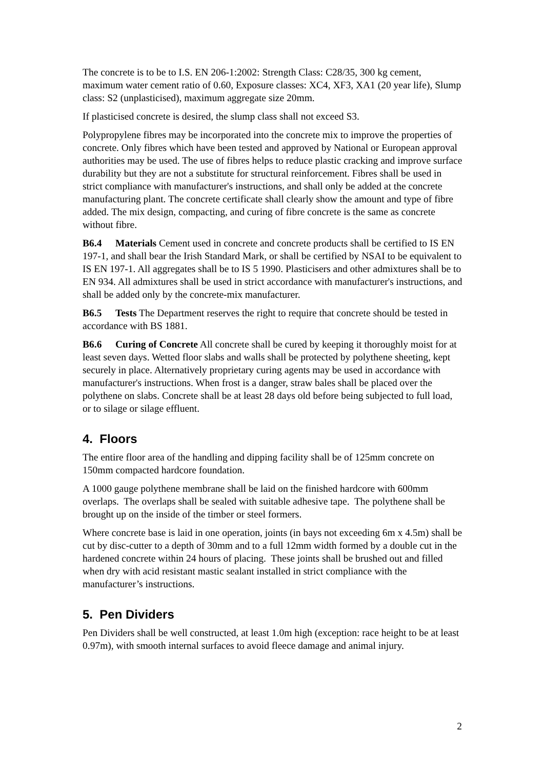The concrete is to be to I.S. EN 206-1:2002: Strength Class: C28/35, 300 kg cement, maximum water cement ratio of 0.60, Exposure classes: XC4, XF3, XA1 (20 year life), Slump class: S2 (unplasticised), maximum aggregate size 20mm.
If plasticised concrete is desired, the slump class shall not exceed S3.
Polypropylene fibres may be incorporated into the concrete mix to improve the properties of concrete. Only fibres which have been tested and approved by National or European approval authorities may be used. The use of fibres helps to reduce plastic cracking and improve surface durability but they are not a substitute for structural reinforcement. Fibres shall be used in strict compliance with manufacturer's instructions, and shall only be added at the concrete manufacturing plant. The concrete certificate shall clearly show the amount and type of fibre added. The mix design, compacting, and curing of fibre concrete is the same as concrete without fibre.
B6.4 Materials Cement used in concrete and concrete products shall be certified to IS EN 197-1, and shall bear the Irish Standard Mark, or shall be certified by NSAI to be equivalent to IS EN 197-1. All aggregates shall be to IS 5 1990. Plasticisers and other admixtures shall be to EN 934. All admixtures shall be used in strict accordance with manufacturer's instructions, and shall be added only by the concrete-mix manufacturer.
B6.5 Tests The Department reserves the right to require that concrete should be tested in accordance with BS 1881.
B6.6 Curing of Concrete All concrete shall be cured by keeping it thoroughly moist for at least seven days. Wetted floor slabs and walls shall be protected by polythene sheeting, kept securely in place. Alternatively proprietary curing agents may be used in accordance with manufacturer's instructions. When frost is a danger, straw bales shall be placed over the polythene on slabs. Concrete shall be at least 28 days old before being subjected to full load, or to silage or silage effluent.
4. Floors
The entire floor area of the handling and dipping facility shall be of 125mm concrete on 150mm compacted hardcore foundation.
A 1000 gauge polythene membrane shall be laid on the finished hardcore with 600mm overlaps. The overlaps shall be sealed with suitable adhesive tape. The polythene shall be brought up on the inside of the timber or steel formers.
Where concrete base is laid in one operation, joints (in bays not exceeding 6m x 4.5m) shall be cut by disc-cutter to a depth of 30mm and to a full 12mm width formed by a double cut in the hardened concrete within 24 hours of placing. These joints shall be brushed out and filled when dry with acid resistant mastic sealant installed in strict compliance with the manufacturer’s instructions.
5. Pen Dividers
Pen Dividers shall be well constructed, at least 1.0m high (exception: race height to be at least 0.97m), with smooth internal surfaces to avoid fleece damage and animal injury.
2